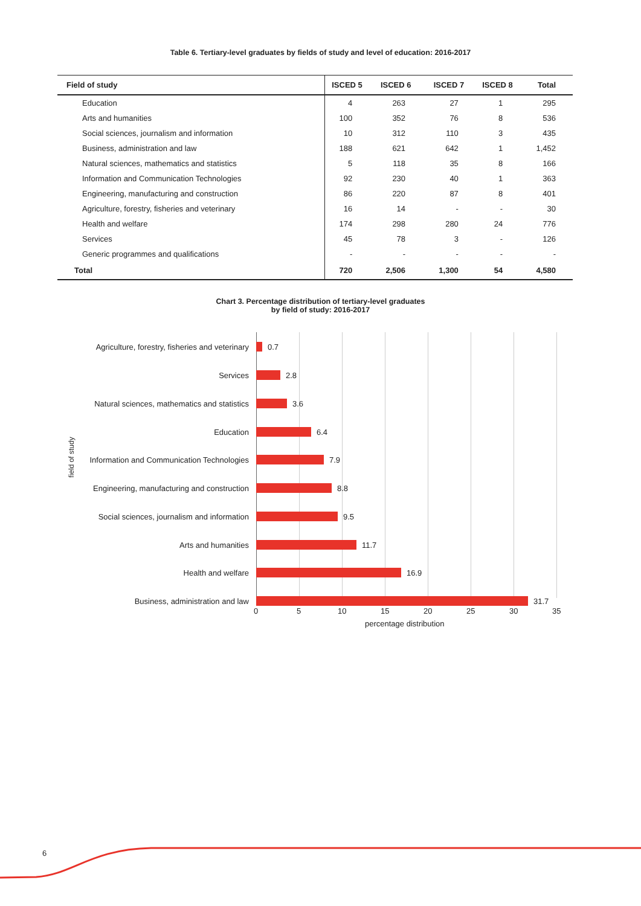Table 6. Tertiary-level graduates by fields of study and level of education: 2016-2017
| Field of study | ISCED 5 | ISCED 6 | ISCED 7 | ISCED 8 | Total |
| --- | --- | --- | --- | --- | --- |
| Education | 4 | 263 | 27 | 1 | 295 |
| Arts and humanities | 100 | 352 | 76 | 8 | 536 |
| Social sciences, journalism and information | 10 | 312 | 110 | 3 | 435 |
| Business, administration and law | 188 | 621 | 642 | 1 | 1,452 |
| Natural sciences, mathematics and statistics | 5 | 118 | 35 | 8 | 166 |
| Information and Communication Technologies | 92 | 230 | 40 | 1 | 363 |
| Engineering, manufacturing and construction | 86 | 220 | 87 | 8 | 401 |
| Agriculture, forestry, fisheries and veterinary | 16 | 14 | - | - | 30 |
| Health and welfare | 174 | 298 | 280 | 24 | 776 |
| Services | 45 | 78 | 3 | - | 126 |
| Generic programmes and qualifications | - | - | - | - | - |
| Total | 720 | 2,506 | 1,300 | 54 | 4,580 |
Chart 3. Percentage distribution of tertiary-level graduates
by field of study: 2016-2017
Agriculture, forestry, fisheries and veterinary 0.7
Services 2.8
Natural sciences, mathematics and statistics 3.6
Education 6.4
Information and Communication Technologies 7.9
Engineering, manufacturing and construction 8.8
Social sciences, journalism and information 9.5
Arts and humanities 11.7
Health and welfare 16.9
Business, administration and law 31.7
0 5 10 15 20 25 30 35
percentage distribution
field of study
6